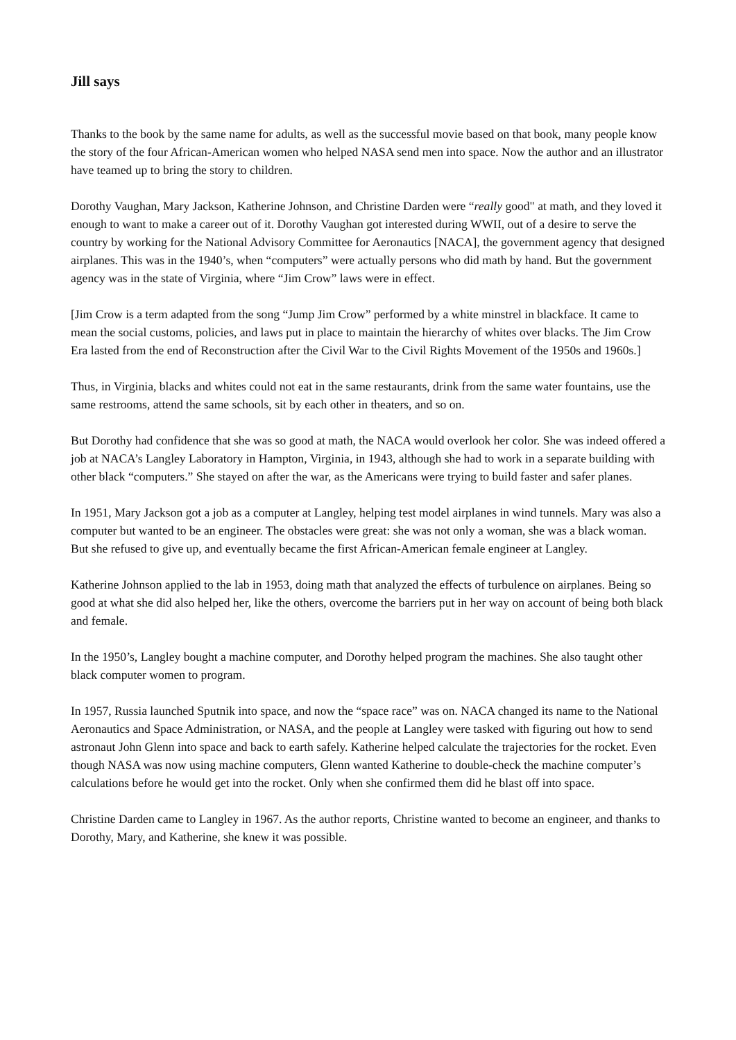Jill says
Thanks to the book by the same name for adults, as well as the successful movie based on that book, many people know the story of the four African-American women who helped NASA send men into space. Now the author and an illustrator have teamed up to bring the story to children.
Dorothy Vaughan, Mary Jackson, Katherine Johnson, and Christine Darden were “really good" at math, and they loved it enough to want to make a career out of it. Dorothy Vaughan got interested during WWII, out of a desire to serve the country by working for the National Advisory Committee for Aeronautics [NACA], the government agency that designed airplanes. This was in the 1940’s, when “computers” were actually persons who did math by hand. But the government agency was in the state of Virginia, where “Jim Crow” laws were in effect.
[Jim Crow is a term adapted from the song “Jump Jim Crow” performed by a white minstrel in blackface. It came to mean the social customs, policies, and laws put in place to maintain the hierarchy of whites over blacks. The Jim Crow Era lasted from the end of Reconstruction after the Civil War to the Civil Rights Movement of the 1950s and 1960s.]
Thus, in Virginia, blacks and whites could not eat in the same restaurants, drink from the same water fountains, use the same restrooms, attend the same schools, sit by each other in theaters, and so on.
But Dorothy had confidence that she was so good at math, the NACA would overlook her color. She was indeed offered a job at NACA’s Langley Laboratory in Hampton, Virginia, in 1943, although she had to work in a separate building with other black “computers.” She stayed on after the war, as the Americans were trying to build faster and safer planes.
In 1951, Mary Jackson got a job as a computer at Langley, helping test model airplanes in wind tunnels. Mary was also a computer but wanted to be an engineer. The obstacles were great: she was not only a woman, she was a black woman. But she refused to give up, and eventually became the first African-American female engineer at Langley.
Katherine Johnson applied to the lab in 1953, doing math that analyzed the effects of turbulence on airplanes. Being so good at what she did also helped her, like the others, overcome the barriers put in her way on account of being both black and female.
In the 1950’s, Langley bought a machine computer, and Dorothy helped program the machines. She also taught other black computer women to program.
In 1957, Russia launched Sputnik into space, and now the “space race” was on. NACA changed its name to the National Aeronautics and Space Administration, or NASA, and the people at Langley were tasked with figuring out how to send astronaut John Glenn into space and back to earth safely. Katherine helped calculate the trajectories for the rocket. Even though NASA was now using machine computers, Glenn wanted Katherine to double-check the machine computer’s calculations before he would get into the rocket. Only when she confirmed them did he blast off into space.
Christine Darden came to Langley in 1967. As the author reports, Christine wanted to become an engineer, and thanks to Dorothy, Mary, and Katherine, she knew it was possible.